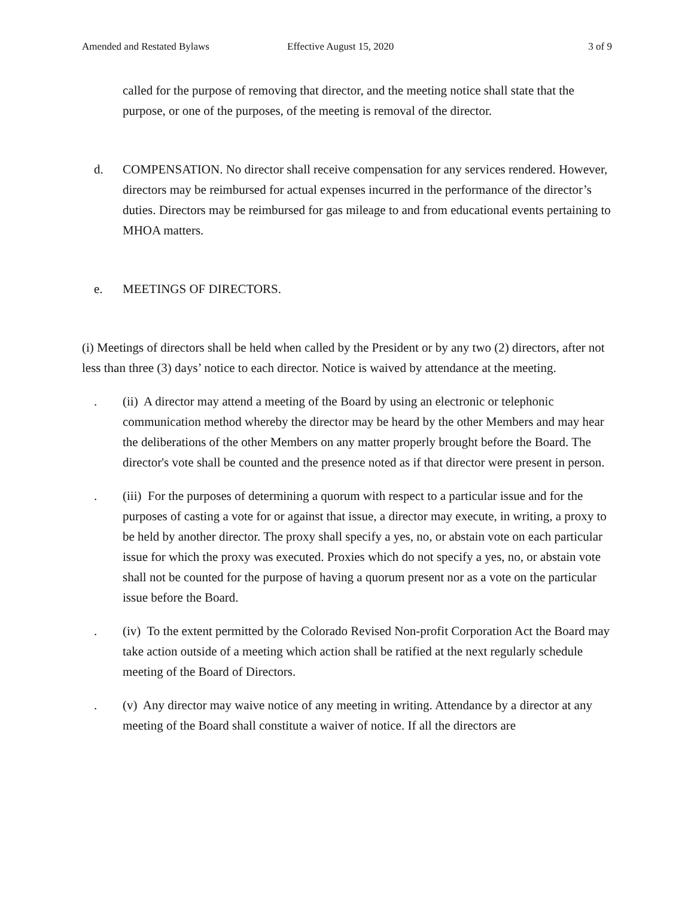Amended and Restated Bylaws Effective August 15, 2020 3 of 9
called for the purpose of removing that director, and the meeting notice shall state that the purpose, or one of the purposes, of the meeting is removal of the director.
d. COMPENSATION. No director shall receive compensation for any services rendered. However, directors may be reimbursed for actual expenses incurred in the performance of the director’s duties. Directors may be reimbursed for gas mileage to and from educational events pertaining to MHOA matters.
e. MEETINGS OF DIRECTORS.
(i) Meetings of directors shall be held when called by the President or by any two (2) directors, after not less than three (3) days’ notice to each director. Notice is waived by attendance at the meeting.
. (ii) A director may attend a meeting of the Board by using an electronic or telephonic communication method whereby the director may be heard by the other Members and may hear the deliberations of the other Members on any matter properly brought before the Board. The director's vote shall be counted and the presence noted as if that director were present in person.
. (iii) For the purposes of determining a quorum with respect to a particular issue and for the purposes of casting a vote for or against that issue, a director may execute, in writing, a proxy to be held by another director. The proxy shall specify a yes, no, or abstain vote on each particular issue for which the proxy was executed. Proxies which do not specify a yes, no, or abstain vote shall not be counted for the purpose of having a quorum present nor as a vote on the particular issue before the Board.
. (iv) To the extent permitted by the Colorado Revised Non-profit Corporation Act the Board may take action outside of a meeting which action shall be ratified at the next regularly schedule meeting of the Board of Directors.
. (v) Any director may waive notice of any meeting in writing. Attendance by a director at any meeting of the Board shall constitute a waiver of notice. If all the directors are